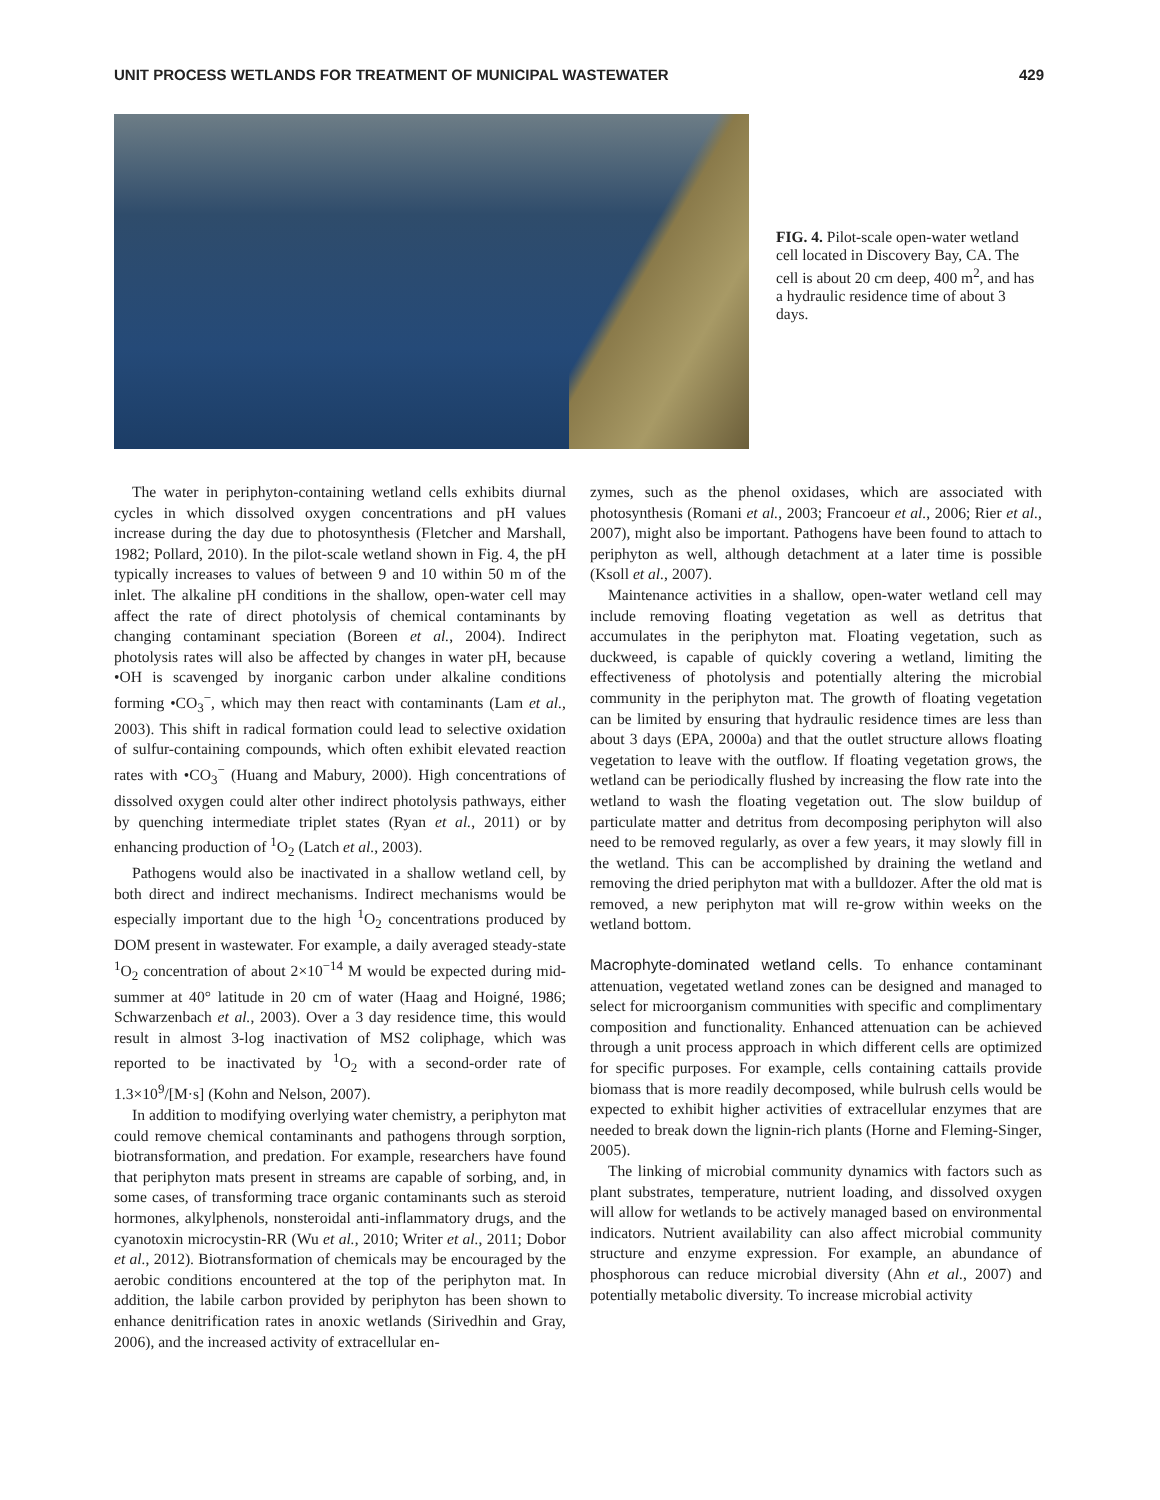UNIT PROCESS WETLANDS FOR TREATMENT OF MUNICIPAL WASTEWATER 429
FIG. 4. Pilot-scale open-water wetland cell located in Discovery Bay, CA. The cell is about 20 cm deep, 400 m<sup>2</sup>, and has a hydraulic residence time of about 3 days.
The water in periphyton-containing wetland cells exhibits diurnal cycles in which dissolved oxygen concentrations and pH values increase during the day due to photosynthesis (Fletcher and Marshall, 1982; Pollard, 2010). In the pilot-scale wetland shown in Fig. 4, the pH typically increases to values of between 9 and 10 within 50 m of the inlet. The alkaline pH conditions in the shallow, open-water cell may affect the rate of direct photolysis of chemical contaminants by changing contaminant speciation (Boreen et al., 2004). Indirect photolysis rates will also be affected by changes in water pH, because •OH is scavenged by inorganic carbon under alkaline conditions forming •CO<sub>3</sub><sup>−</sup>, which may then react with contaminants (Lam et al., 2003). This shift in radical formation could lead to selective oxidation of sulfur-containing compounds, which often exhibit elevated reaction rates with •CO<sub>3</sub><sup>−</sup> (Huang and Mabury, 2000). High concentrations of dissolved oxygen could alter other indirect photolysis pathways, either by quenching intermediate triplet states (Ryan et al., 2011) or by enhancing production of <sup>1</sup>O<sub>2</sub> (Latch et al., 2003).
Pathogens would also be inactivated in a shallow wetland cell, by both direct and indirect mechanisms. Indirect mechanisms would be especially important due to the high <sup>1</sup>O<sub>2</sub> concentrations produced by DOM present in wastewater. For example, a daily averaged steady-state <sup>1</sup>O<sub>2</sub> concentration of about 2×10<sup>−14</sup> M would be expected during mid-summer at 40° latitude in 20 cm of water (Haag and Hoigné, 1986; Schwarzenbach et al., 2003). Over a 3 day residence time, this would result in almost 3-log inactivation of MS2 coliphage, which was reported to be inactivated by <sup>1</sup>O<sub>2</sub> with a second-order rate of 1.3×10<sup>9</sup>/[M·s] (Kohn and Nelson, 2007).
In addition to modifying overlying water chemistry, a periphyton mat could remove chemical contaminants and pathogens through sorption, biotransformation, and predation. For example, researchers have found that periphyton mats present in streams are capable of sorbing, and, in some cases, of transforming trace organic contaminants such as steroid hormones, alkylphenols, nonsteroidal anti-inflammatory drugs, and the cyanotoxin microcystin-RR (Wu et al., 2010; Writer et al., 2011; Dobor et al., 2012). Biotransformation of chemicals may be encouraged by the aerobic conditions encountered at the top of the periphyton mat. In addition, the labile carbon provided by periphyton has been shown to enhance denitrification rates in anoxic wetlands (Sirivedhin and Gray, 2006), and the increased activity of extracellular en-
zymes, such as the phenol oxidases, which are associated with photosynthesis (Romani et al., 2003; Francoeur et al., 2006; Rier et al., 2007), might also be important. Pathogens have been found to attach to periphyton as well, although detachment at a later time is possible (Ksoll et al., 2007).
Maintenance activities in a shallow, open-water wetland cell may include removing floating vegetation as well as detritus that accumulates in the periphyton mat. Floating vegetation, such as duckweed, is capable of quickly covering a wetland, limiting the effectiveness of photolysis and potentially altering the microbial community in the periphyton mat. The growth of floating vegetation can be limited by ensuring that hydraulic residence times are less than about 3 days (EPA, 2000a) and that the outlet structure allows floating vegetation to leave with the outflow. If floating vegetation grows, the wetland can be periodically flushed by increasing the flow rate into the wetland to wash the floating vegetation out. The slow buildup of particulate matter and detritus from decomposing periphyton will also need to be removed regularly, as over a few years, it may slowly fill in the wetland. This can be accomplished by draining the wetland and removing the dried periphyton mat with a bulldozer. After the old mat is removed, a new periphyton mat will re-grow within weeks on the wetland bottom.
Macrophyte-dominated wetland cells. To enhance contaminant attenuation, vegetated wetland zones can be designed and managed to select for microorganism communities with specific and complimentary composition and functionality. Enhanced attenuation can be achieved through a unit process approach in which different cells are optimized for specific purposes. For example, cells containing cattails provide biomass that is more readily decomposed, while bulrush cells would be expected to exhibit higher activities of extracellular enzymes that are needed to break down the lignin-rich plants (Horne and Fleming-Singer, 2005).
The linking of microbial community dynamics with factors such as plant substrates, temperature, nutrient loading, and dissolved oxygen will allow for wetlands to be actively managed based on environmental indicators. Nutrient availability can also affect microbial community structure and enzyme expression. For example, an abundance of phosphorous can reduce microbial diversity (Ahn et al., 2007) and potentially metabolic diversity. To increase microbial activity